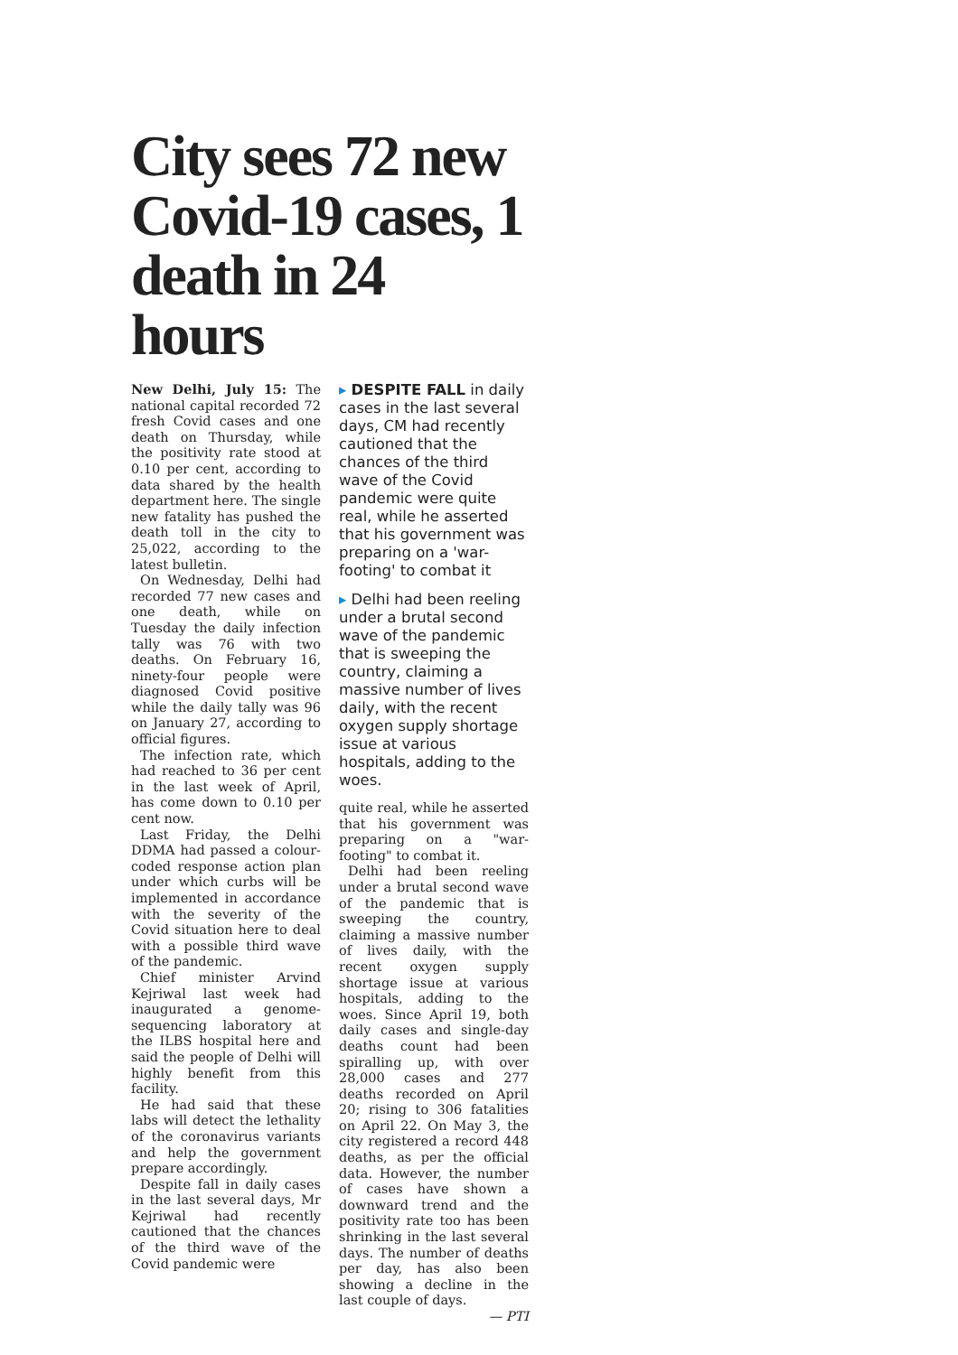City sees 72 new Covid-19 cases, 1 death in 24 hours
New Delhi, July 15: The national capital recorded 72 fresh Covid cases and one death on Thursday, while the positivity rate stood at 0.10 per cent, according to data shared by the health department here. The single new fatality has pushed the death toll in the city to 25,022, according to the latest bulletin.
On Wednesday, Delhi had recorded 77 new cases and one death, while on Tuesday the daily infection tally was 76 with two deaths. On February 16, ninety-four people were diagnosed Covid positive while the daily tally was 96 on January 27, according to official figures.
The infection rate, which had reached to 36 per cent in the last week of April, has come down to 0.10 per cent now.
Last Friday, the Delhi DDMA had passed a colour-coded response action plan under which curbs will be implemented in accordance with the severity of the Covid situation here to deal with a possible third wave of the pandemic.
Chief minister Arvind Kejriwal last week had inaugurated a genome-sequencing laboratory at the ILBS hospital here and said the people of Delhi will highly benefit from this facility.
He had said that these labs will detect the lethality of the coronavirus variants and help the government prepare accordingly.
Despite fall in daily cases in the last several days, Mr Kejriwal had recently cautioned that the chances of the third wave of the Covid pandemic were
▸ DESPITE FALL in daily cases in the last several days, CM had recently cautioned that the chances of the third wave of the Covid pandemic were quite real, while he asserted that his government was preparing on a 'war-footing' to combat it
▸ Delhi had been reeling under a brutal second wave of the pandemic that is sweeping the country, claiming a massive number of lives daily, with the recent oxygen supply shortage issue at various hospitals, adding to the woes.
quite real, while he asserted that his government was preparing on a "war-footing" to combat it.
Delhi had been reeling under a brutal second wave of the pandemic that is sweeping the country, claiming a massive number of lives daily, with the recent oxygen supply shortage issue at various hospitals, adding to the woes. Since April 19, both daily cases and single-day deaths count had been spiralling up, with over 28,000 cases and 277 deaths recorded on April 20; rising to 306 fatalities on April 22. On May 3, the city registered a record 448 deaths, as per the official data. However, the number of cases have shown a downward trend and the positivity rate too has been shrinking in the last several days. The number of deaths per day, has also been showing a decline in the last couple of days.
— PTI